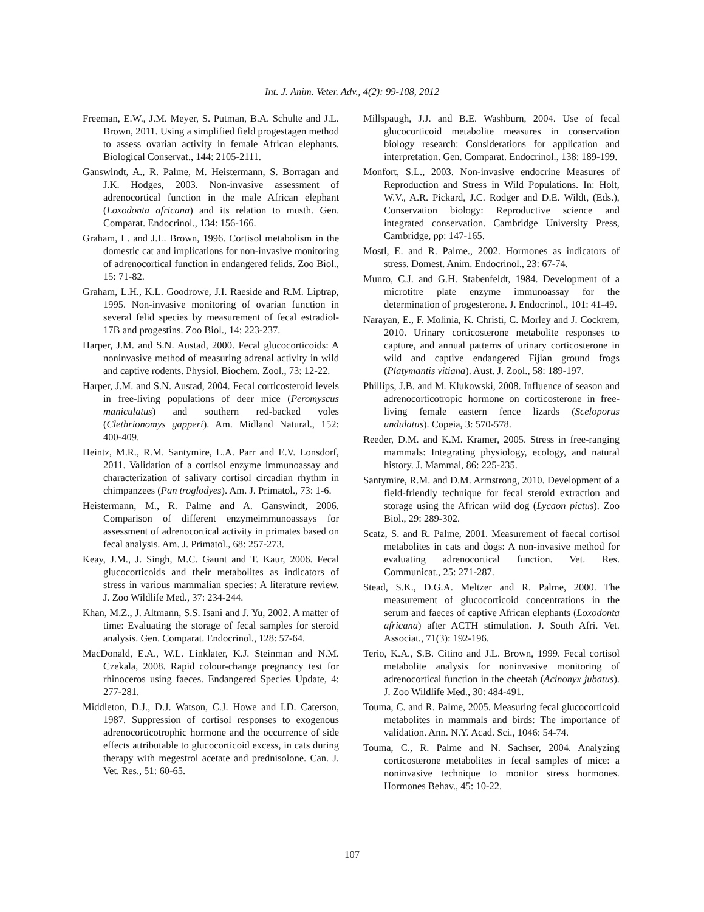Int. J. Anim. Veter. Adv., 4(2): 99-108, 2012
Freeman, E.W., J.M. Meyer, S. Putman, B.A. Schulte and J.L. Brown, 2011. Using a simplified field progestagen method to assess ovarian activity in female African elephants. Biological Conservat., 144: 2105-2111.
Ganswindt, A., R. Palme, M. Heistermann, S. Borragan and J.K. Hodges, 2003. Non-invasive assessment of adrenocortical function in the male African elephant (Loxodonta africana) and its relation to musth. Gen. Comparat. Endocrinol., 134: 156-166.
Graham, L. and J.L. Brown, 1996. Cortisol metabolism in the domestic cat and implications for non-invasive monitoring of adrenocortical function in endangered felids. Zoo Biol., 15: 71-82.
Graham, L.H., K.L. Goodrowe, J.I. Raeside and R.M. Liptrap, 1995. Non-invasive monitoring of ovarian function in several felid species by measurement of fecal estradiol-17B and progestins. Zoo Biol., 14: 223-237.
Harper, J.M. and S.N. Austad, 2000. Fecal glucocorticoids: A noninvasive method of measuring adrenal activity in wild and captive rodents. Physiol. Biochem. Zool., 73: 12-22.
Harper, J.M. and S.N. Austad, 2004. Fecal corticosteroid levels in free-living populations of deer mice (Peromyscus maniculatus) and southern red-backed voles (Clethrionomys gapperi). Am. Midland Natural., 152: 400-409.
Heintz, M.R., R.M. Santymire, L.A. Parr and E.V. Lonsdorf, 2011. Validation of a cortisol enzyme immunoassay and characterization of salivary cortisol circadian rhythm in chimpanzees (Pan troglodyes). Am. J. Primatol., 73: 1-6.
Heistermann, M., R. Palme and A. Ganswindt, 2006. Comparison of different enzymeimmunoassays for assessment of adrenocortical activity in primates based on fecal analysis. Am. J. Primatol., 68: 257-273.
Keay, J.M., J. Singh, M.C. Gaunt and T. Kaur, 2006. Fecal glucocorticoids and their metabolites as indicators of stress in various mammalian species: A literature review. J. Zoo Wildlife Med., 37: 234-244.
Khan, M.Z., J. Altmann, S.S. Isani and J. Yu, 2002. A matter of time: Evaluating the storage of fecal samples for steroid analysis. Gen. Comparat. Endocrinol., 128: 57-64.
MacDonald, E.A., W.L. Linklater, K.J. Steinman and N.M. Czekala, 2008. Rapid colour-change pregnancy test for rhinoceros using faeces. Endangered Species Update, 4: 277-281.
Middleton, D.J., D.J. Watson, C.J. Howe and I.D. Caterson, 1987. Suppression of cortisol responses to exogenous adrenocorticotrophic hormone and the occurrence of side effects attributable to glucocorticoid excess, in cats during therapy with megestrol acetate and prednisolone. Can. J. Vet. Res., 51: 60-65.
Millspaugh, J.J. and B.E. Washburn, 2004. Use of fecal glucocorticoid metabolite measures in conservation biology research: Considerations for application and interpretation. Gen. Comparat. Endocrinol., 138: 189-199.
Monfort, S.L., 2003. Non-invasive endocrine Measures of Reproduction and Stress in Wild Populations. In: Holt, W.V., A.R. Pickard, J.C. Rodger and D.E. Wildt, (Eds.), Conservation biology: Reproductive science and integrated conservation. Cambridge University Press, Cambridge, pp: 147-165.
Mostl, E. and R. Palme., 2002. Hormones as indicators of stress. Domest. Anim. Endocrinol., 23: 67-74.
Munro, C.J. and G.H. Stabenfeldt, 1984. Development of a microtitre plate enzyme immunoassay for the determination of progesterone. J. Endocrinol., 101: 41-49.
Narayan, E., F. Molinia, K. Christi, C. Morley and J. Cockrem, 2010. Urinary corticosterone metabolite responses to capture, and annual patterns of urinary corticosterone in wild and captive endangered Fijian ground frogs (Platymantis vitiana). Aust. J. Zool., 58: 189-197.
Phillips, J.B. and M. Klukowski, 2008. Influence of season and adrenocorticotropic hormone on corticosterone in free-living female eastern fence lizards (Sceloporus undulatus). Copeia, 3: 570-578.
Reeder, D.M. and K.M. Kramer, 2005. Stress in free-ranging mammals: Integrating physiology, ecology, and natural history. J. Mammal, 86: 225-235.
Santymire, R.M. and D.M. Armstrong, 2010. Development of a field-friendly technique for fecal steroid extraction and storage using the African wild dog (Lycaon pictus). Zoo Biol., 29: 289-302.
Scatz, S. and R. Palme, 2001. Measurement of faecal cortisol metabolites in cats and dogs: A non-invasive method for evaluating adrenocortical function. Vet. Res. Communicat., 25: 271-287.
Stead, S.K., D.G.A. Meltzer and R. Palme, 2000. The measurement of glucocorticoid concentrations in the serum and faeces of captive African elephants (Loxodonta africana) after ACTH stimulation. J. South Afri. Vet. Associat., 71(3): 192-196.
Terio, K.A., S.B. Citino and J.L. Brown, 1999. Fecal cortisol metabolite analysis for noninvasive monitoring of adrenocortical function in the cheetah (Acinonyx jubatus). J. Zoo Wildlife Med., 30: 484-491.
Touma, C. and R. Palme, 2005. Measuring fecal glucocorticoid metabolites in mammals and birds: The importance of validation. Ann. N.Y. Acad. Sci., 1046: 54-74.
Touma, C., R. Palme and N. Sachser, 2004. Analyzing corticosterone metabolites in fecal samples of mice: a noninvasive technique to monitor stress hormones. Hormones Behav., 45: 10-22.
107